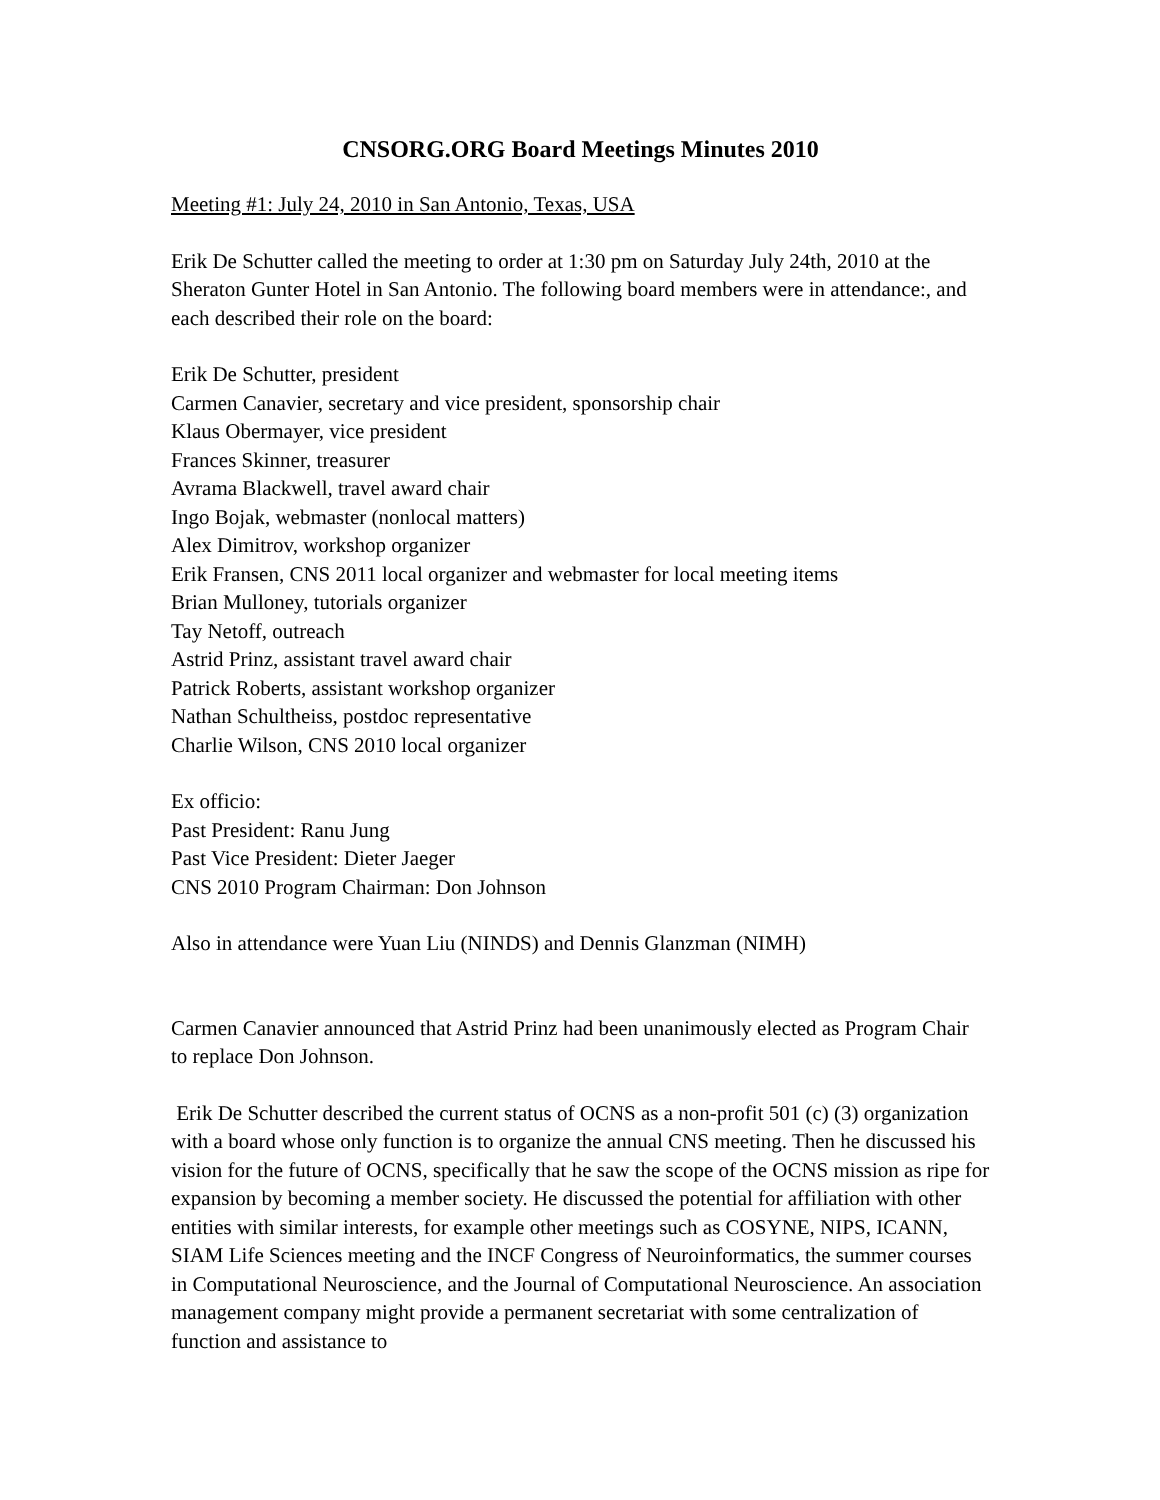CNSORG.ORG Board Meetings Minutes 2010
Meeting #1: July 24, 2010 in San Antonio, Texas, USA
Erik De Schutter called the meeting to order at 1:30 pm on Saturday July 24th, 2010 at the Sheraton Gunter Hotel in San Antonio. The following board members were in attendance:, and each described their role on the board:
Erik De Schutter, president
Carmen Canavier, secretary and vice president, sponsorship chair
Klaus Obermayer, vice president
Frances Skinner, treasurer
Avrama Blackwell, travel award chair
Ingo Bojak, webmaster (nonlocal matters)
Alex Dimitrov, workshop organizer
Erik Fransen, CNS 2011 local organizer and webmaster for local meeting items
Brian Mulloney, tutorials organizer
Tay Netoff, outreach
Astrid Prinz, assistant travel award chair
Patrick Roberts, assistant workshop organizer
Nathan Schultheiss, postdoc representative
Charlie Wilson, CNS 2010 local organizer
Ex officio:
Past President: Ranu Jung
Past Vice President: Dieter Jaeger
CNS 2010 Program Chairman: Don Johnson
Also in attendance were Yuan Liu (NINDS) and Dennis Glanzman (NIMH)
Carmen Canavier announced that Astrid Prinz had been unanimously elected as Program Chair to replace Don Johnson.
Erik De Schutter described the current status of OCNS as a non-profit 501 (c) (3) organization with a board whose only function is to organize the annual CNS meeting. Then he discussed his vision for the future of OCNS, specifically that he saw the scope of the OCNS mission as ripe for expansion by becoming a member society. He discussed the potential for affiliation with other entities with similar interests, for example other meetings such as COSYNE, NIPS, ICANN, SIAM Life Sciences meeting and the INCF Congress of Neuroinformatics, the summer courses in Computational Neuroscience, and the Journal of Computational Neuroscience. An association management company might provide a permanent secretariat with some centralization of function and assistance to